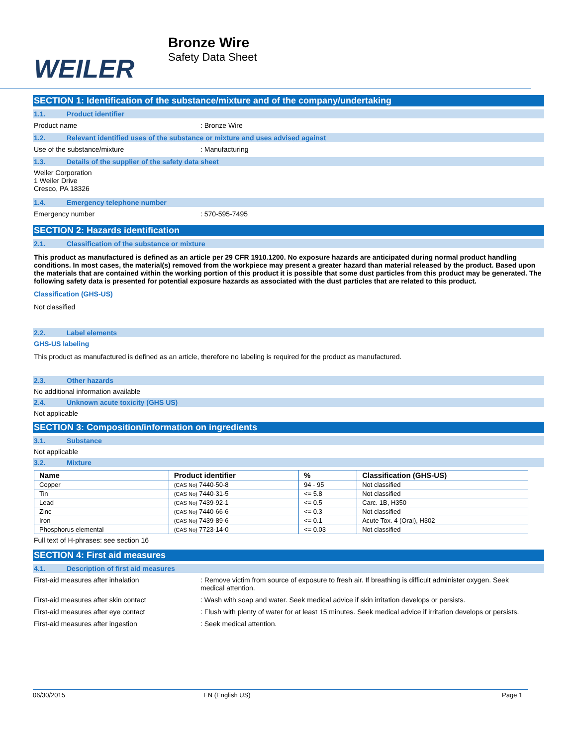WEILER
Bronze Wire
Safety Data Sheet
SECTION 1: Identification of the substance/mixture and of the company/undertaking
1.1. Product identifier
Product name : Bronze Wire
1.2. Relevant identified uses of the substance or mixture and uses advised against
Use of the substance/mixture : Manufacturing
1.3. Details of the supplier of the safety data sheet
Weiler Corporation
1 Weiler Drive
Cresco, PA 18326
1.4. Emergency telephone number
Emergency number : 570-595-7495
SECTION 2: Hazards identification
2.1. Classification of the substance or mixture
This product as manufactured is defined as an article per 29 CFR 1910.1200. No exposure hazards are anticipated during normal product handling conditions. In most cases, the material(s) removed from the workpiece may present a greater hazard than material released by the product. Based upon the materials that are contained within the working portion of this product it is possible that some dust particles from this product may be generated. The following safety data is presented for potential exposure hazards as associated with the dust particles that are related to this product.
Classification (GHS-US)
Not classified
2.2. Label elements
GHS-US labeling
This product as manufactured is defined as an article, therefore no labeling is required for the product as manufactured.
2.3. Other hazards
No additional information available
2.4. Unknown acute toxicity (GHS US)
Not applicable
SECTION 3: Composition/information on ingredients
3.1. Substance
Not applicable
3.2. Mixture
| Name | Product identifier | % | Classification (GHS-US) |
| --- | --- | --- | --- |
| Copper | (CAS No) 7440-50-8 | 94 - 95 | Not classified |
| Tin | (CAS No) 7440-31-5 | <= 5.8 | Not classified |
| Lead | (CAS No) 7439-92-1 | <= 0.5 | Carc. 1B, H350 |
| Zinc | (CAS No) 7440-66-6 | <= 0.3 | Not classified |
| Iron | (CAS No) 7439-89-6 | <= 0.1 | Acute Tox. 4 (Oral), H302 |
| Phosphorus elemental | (CAS No) 7723-14-0 | <= 0.03 | Not classified |
Full text of H-phrases: see section 16
SECTION 4: First aid measures
4.1. Description of first aid measures
First-aid measures after inhalation : Remove victim from source of exposure to fresh air. If breathing is difficult administer oxygen. Seek medical attention.
First-aid measures after skin contact : Wash with soap and water. Seek medical advice if skin irritation develops or persists.
First-aid measures after eye contact : Flush with plenty of water for at least 15 minutes. Seek medical advice if irritation develops or persists.
First-aid measures after ingestion : Seek medical attention.
06/30/2015 EN (English US) Page 1